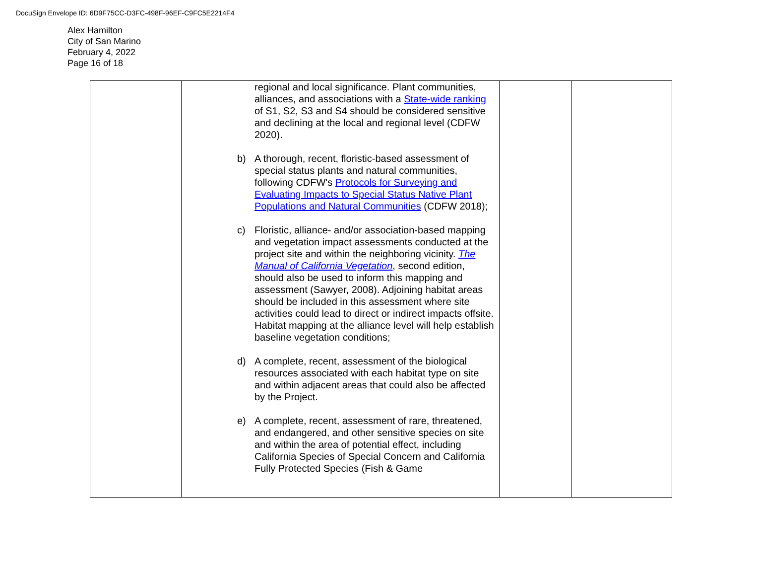DocuSign Envelope ID: 6D9F75CC-D3FC-498F-96EF-C9FC5E2214F4
Alex Hamilton
City of San Marino
February 4, 2022
Page 16 of 18
| | regional and local significance. Plant communities, alliances, and associations with a State-wide ranking of S1, S2, S3 and S4 should be considered sensitive and declining at the local and regional level (CDFW 2020). b) A thorough, recent, floristic-based assessment of special status plants and natural communities, following CDFW's Protocols for Surveying and Evaluating Impacts to Special Status Native Plant Populations and Natural Communities (CDFW 2018); c) Floristic, alliance- and/or association-based mapping and vegetation impact assessments conducted at the project site and within the neighboring vicinity. The Manual of California Vegetation , second edition, should also be used to inform this mapping and assessment (Sawyer, 2008). Adjoining habitat areas should be included in this assessment where site activities could lead to direct or indirect impacts offsite. Habitat mapping at the alliance level will help establish baseline vegetation conditions; d) A complete, recent, assessment of the biological resources associated with each habitat type on site and within adjacent areas that could also be affected by the Project. e) A complete, recent, assessment of rare, threatened, and endangered, and other sensitive species on site and within the area of potential effect, including California Species of Special Concern and California Fully Protected Species (Fish & Game | | |